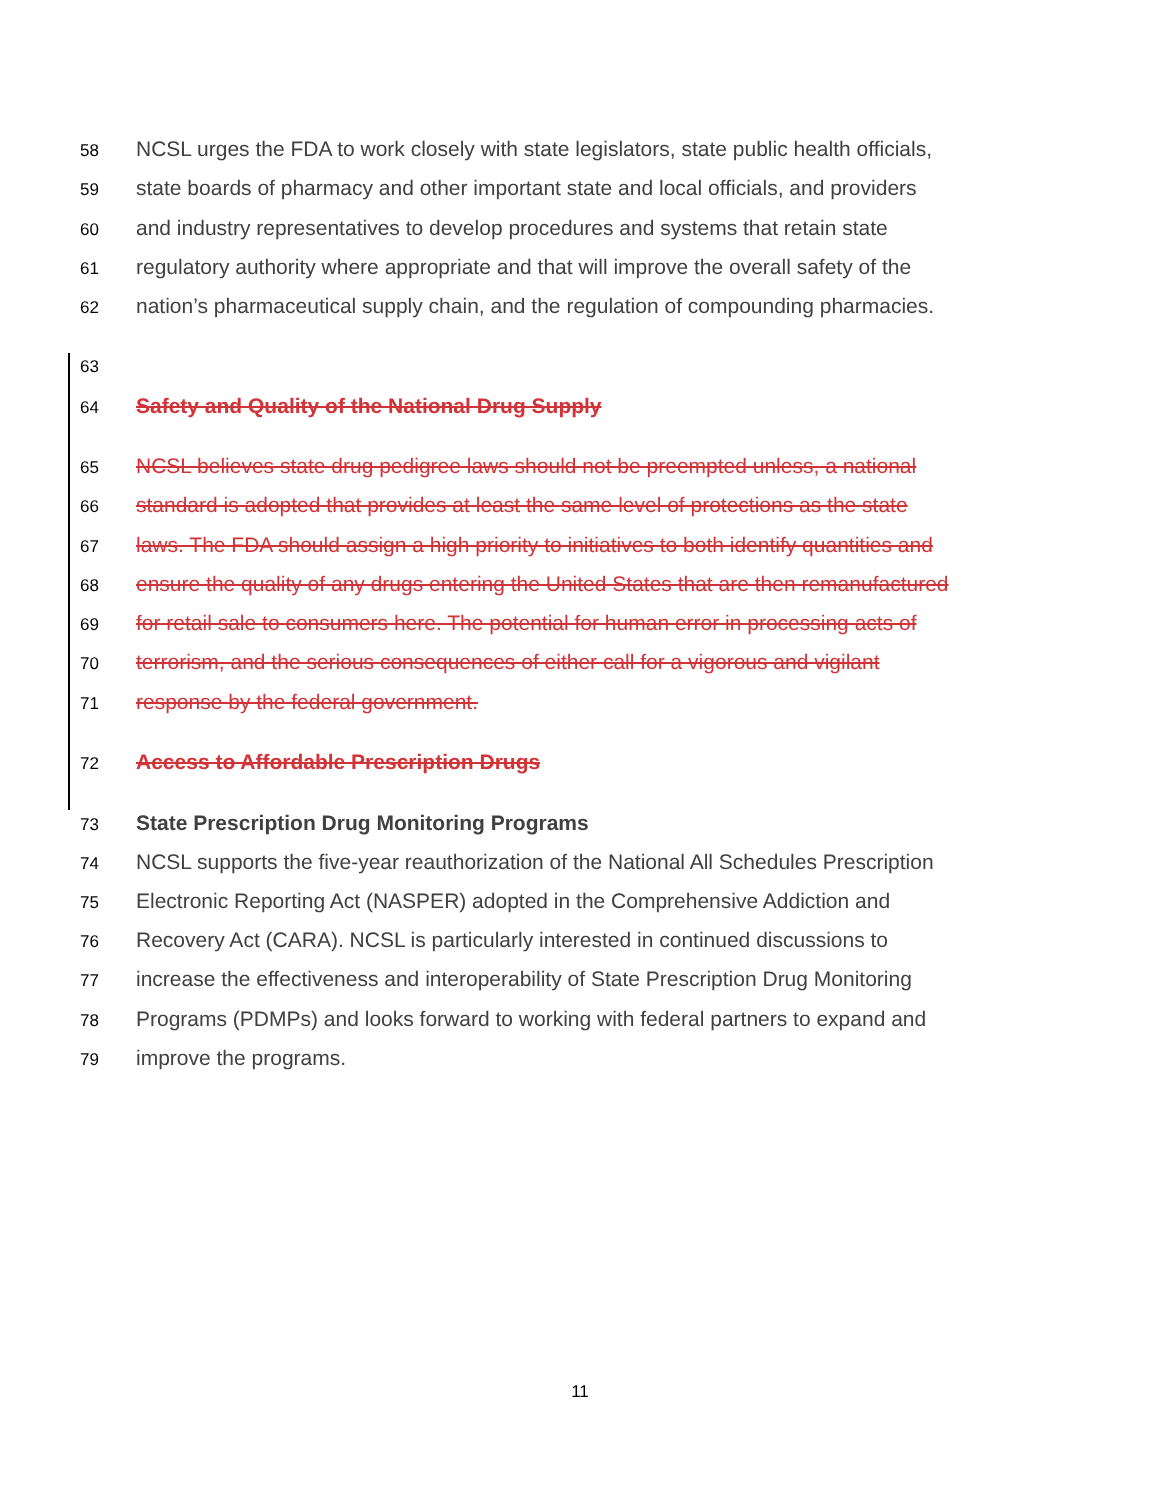58 NCSL urges the FDA to work closely with state legislators, state public health officials,
59 state boards of pharmacy and other important state and local officials, and providers
60 and industry representatives to develop procedures and systems that retain state
61 regulatory authority where appropriate and that will improve the overall safety of the
62 nation’s pharmaceutical supply chain, and the regulation of compounding pharmacies.
63
64 Safety and Quality of the National Drug Supply
65 NCSL believes state drug pedigree laws should not be preempted unless, a national
66 standard is adopted that provides at least the same level of protections as the state
67 laws. The FDA should assign a high priority to initiatives to both identify quantities and
68 ensure the quality of any drugs entering the United States that are then remanufactured
69 for retail sale to consumers here. The potential for human error in processing acts of
70 terrorism, and the serious consequences of either call for a vigorous and vigilant
71 response by the federal government.
72 Access to Affordable Prescription Drugs
73 State Prescription Drug Monitoring Programs
74 NCSL supports the five-year reauthorization of the National All Schedules Prescription
75 Electronic Reporting Act (NASPER) adopted in the Comprehensive Addiction and
76 Recovery Act (CARA). NCSL is particularly interested in continued discussions to
77 increase the effectiveness and interoperability of State Prescription Drug Monitoring
78 Programs (PDMPs) and looks forward to working with federal partners to expand and
79 improve the programs.
11